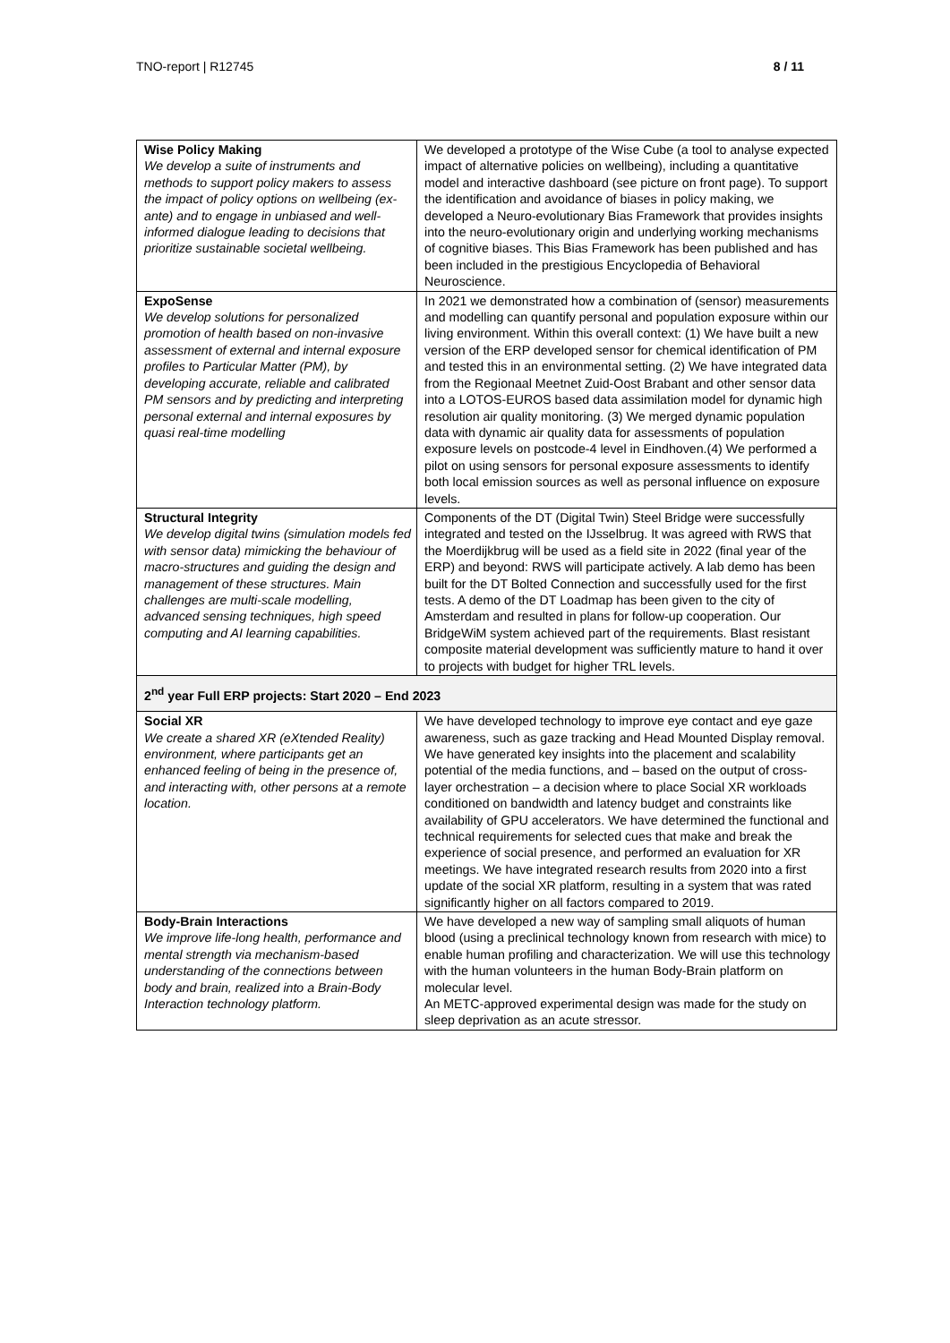TNO-report | R12745 8 / 11
| Wise Policy Making We develop a suite of instruments and methods to support policy makers to assess the impact of policy options on wellbeing (ex-ante) and to engage in unbiased and well-informed dialogue leading to decisions that prioritize sustainable societal wellbeing. | We developed a prototype of the Wise Cube (a tool to analyse expected impact of alternative policies on wellbeing), including a quantitative model and interactive dashboard (see picture on front page). To support the identification and avoidance of biases in policy making, we developed a Neuro-evolutionary Bias Framework that provides insights into the neuro-evolutionary origin and underlying working mechanisms of cognitive biases. This Bias Framework has been published and has been included in the prestigious Encyclopedia of Behavioral Neuroscience. |
| ExpoSense We develop solutions for personalized promotion of health based on non-invasive assessment of external and internal exposure profiles to Particular Matter (PM), by developing accurate, reliable and calibrated PM sensors and by predicting and interpreting personal external and internal exposures by quasi real-time modelling | In 2021 we demonstrated how a combination of (sensor) measurements and modelling can quantify personal and population exposure within our living environment. Within this overall context: (1) We have built a new version of the ERP developed sensor for chemical identification of PM and tested this in an environmental setting. (2) We have integrated data from the Regionaal Meetnet Zuid-Oost Brabant and other sensor data into a LOTOS-EUROS based data assimilation model for dynamic high resolution air quality monitoring. (3) We merged dynamic population data with dynamic air quality data for assessments of population exposure levels on postcode-4 level in Eindhoven.(4) We performed a pilot on using sensors for personal exposure assessments to identify both local emission sources as well as personal influence on exposure levels. |
| Structural Integrity We develop digital twins (simulation models fed with sensor data) mimicking the behaviour of macro-structures and guiding the design and management of these structures. Main challenges are multi-scale modelling, advanced sensing techniques, high speed computing and AI learning capabilities. | Components of the DT (Digital Twin) Steel Bridge were successfully integrated and tested on the IJsselbrug. It was agreed with RWS that the Moerdijkbrug will be used as a field site in 2022 (final year of the ERP) and beyond: RWS will participate actively. A lab demo has been built for the DT Bolted Connection and successfully used for the first tests. A demo of the DT Loadmap has been given to the city of Amsterdam and resulted in plans for follow-up cooperation. Our BridgeWiM system achieved part of the requirements. Blast resistant composite material development was sufficiently mature to hand it over to projects with budget for higher TRL levels. |
| 2<sup>nd</sup> year Full ERP projects: Start 2020 – End 2023 | |
| Social XR We create a shared XR (eXtended Reality) environment, where participants get an enhanced feeling of being in the presence of, and interacting with, other persons at a remote location. | We have developed technology to improve eye contact and eye gaze awareness, such as gaze tracking and Head Mounted Display removal. We have generated key insights into the placement and scalability potential of the media functions, and – based on the output of cross-layer orchestration – a decision where to place Social XR workloads conditioned on bandwidth and latency budget and constraints like availability of GPU accelerators. We have determined the functional and technical requirements for selected cues that make and break the experience of social presence, and performed an evaluation for XR meetings. We have integrated research results from 2020 into a first update of the social XR platform, resulting in a system that was rated significantly higher on all factors compared to 2019. |
| Body-Brain Interactions We improve life-long health, performance and mental strength via mechanism-based understanding of the connections between body and brain, realized into a Brain-Body Interaction technology platform. | We have developed a new way of sampling small aliquots of human blood (using a preclinical technology known from research with mice) to enable human profiling and characterization. We will use this technology with the human volunteers in the human Body-Brain platform on molecular level. An METC-approved experimental design was made for the study on sleep deprivation as an acute stressor. |